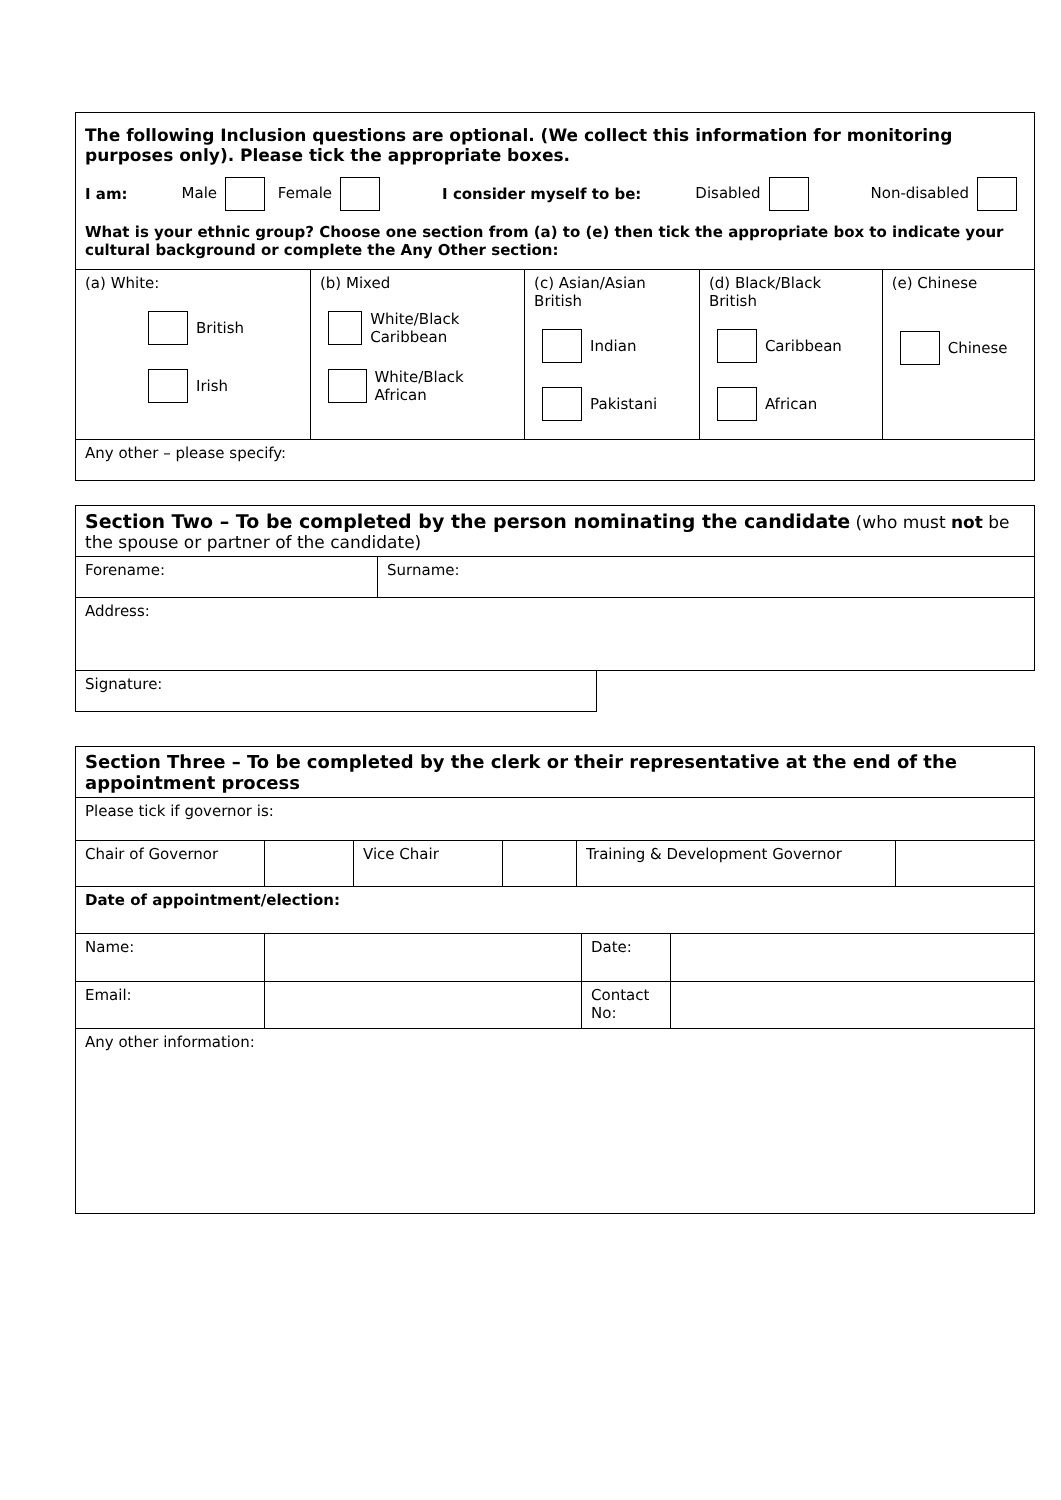| The following Inclusion questions are optional. (We collect this information for monitoring purposes only). Please tick the appropriate boxes. I am: Male Female I consider myself to be: Disabled Non-disabled What is your ethnic group? Choose one section from (a) to (e) then tick the appropriate box to indicate your cultural background or complete the Any Other section: | | | | |
| (a) White: British Irish | (b) Mixed White/Black Caribbean White/Black African | (c) Asian/Asian British Indian Pakistani | (d) Black/Black British Caribbean African | (e) Chinese Chinese |
| Any other – please specify: | | | | |
| Section Two – To be completed by the person nominating the candidate (who must not be the spouse or partner of the candidate) | | |
| Forename: | Surname: | |
| Address: | | |
| Signature: | | |
| Section Three – To be completed by the clerk or their representative at the end of the appointment process | | | | | |
| Please tick if governor is: | | | | | |
| Chair of Governor | | Vice Chair | | Training & Development Governor | |
| Date of appointment/election: | | | | | |
| Name: | | Date: | |
| Email: | | Contact No: | |
| Any other information: | | | |